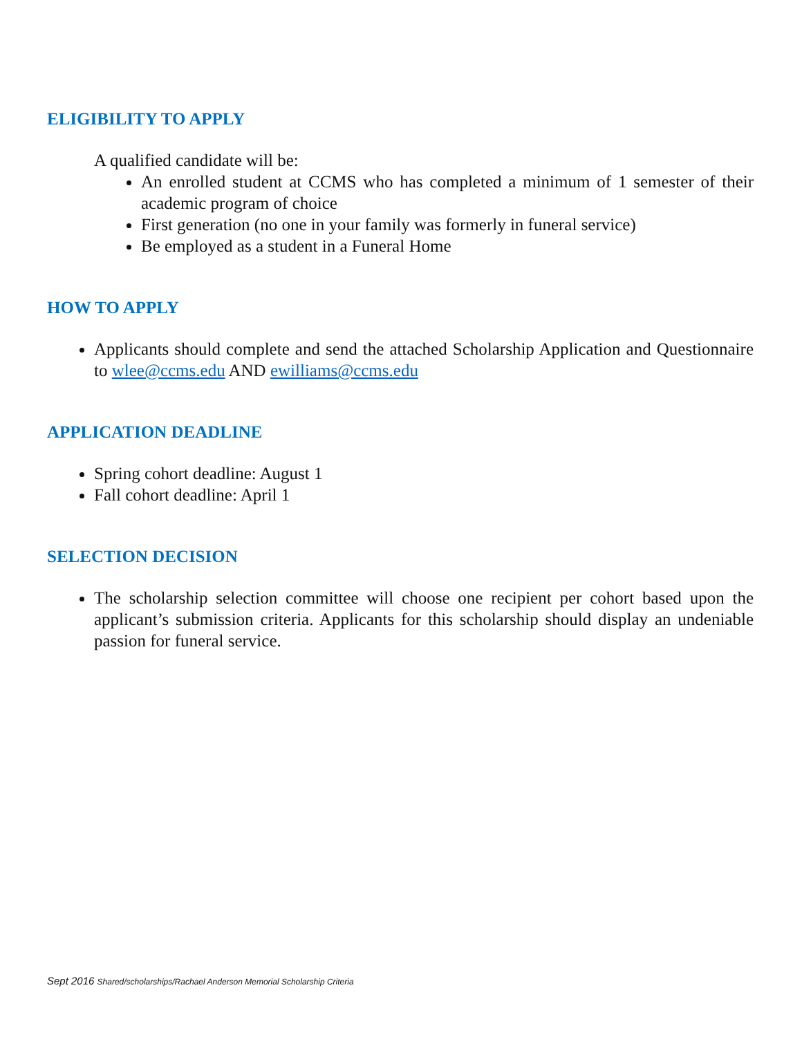ELIGIBILITY TO APPLY
A qualified candidate will be:
An enrolled student at CCMS who has completed a minimum of 1 semester of their academic program of choice
First generation (no one in your family was formerly in funeral service)
Be employed as a student in a Funeral Home
HOW TO APPLY
Applicants should complete and send the attached Scholarship Application and Questionnaire to wlee@ccms.edu AND ewilliams@ccms.edu
APPLICATION DEADLINE
Spring cohort deadline: August 1
Fall cohort deadline: April 1
SELECTION DECISION
The scholarship selection committee will choose one recipient per cohort based upon the applicant’s submission criteria. Applicants for this scholarship should display an undeniable passion for funeral service.
Sept 2016 Shared/scholarships/Rachael Anderson Memorial Scholarship Criteria